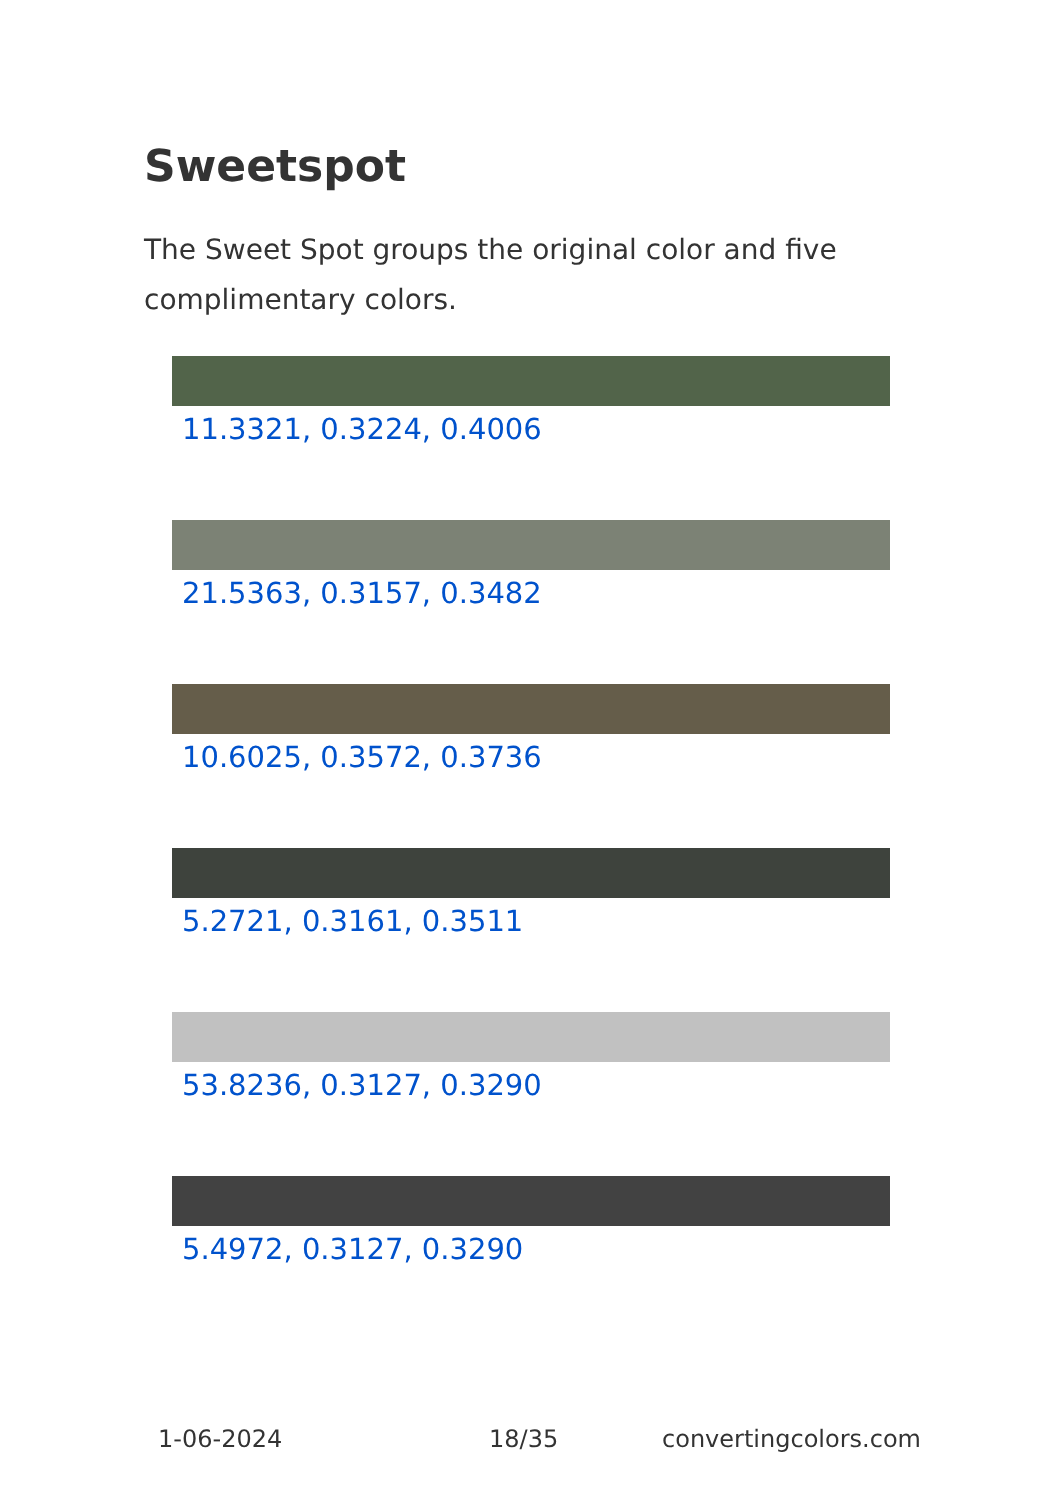Sweetspot
The Sweet Spot groups the original color and five complimentary colors.
11.3321, 0.3224, 0.4006
21.5363, 0.3157, 0.3482
10.6025, 0.3572, 0.3736
5.2721, 0.3161, 0.3511
53.8236, 0.3127, 0.3290
5.4972, 0.3127, 0.3290
1-06-2024 18/35 convertingcolors.com